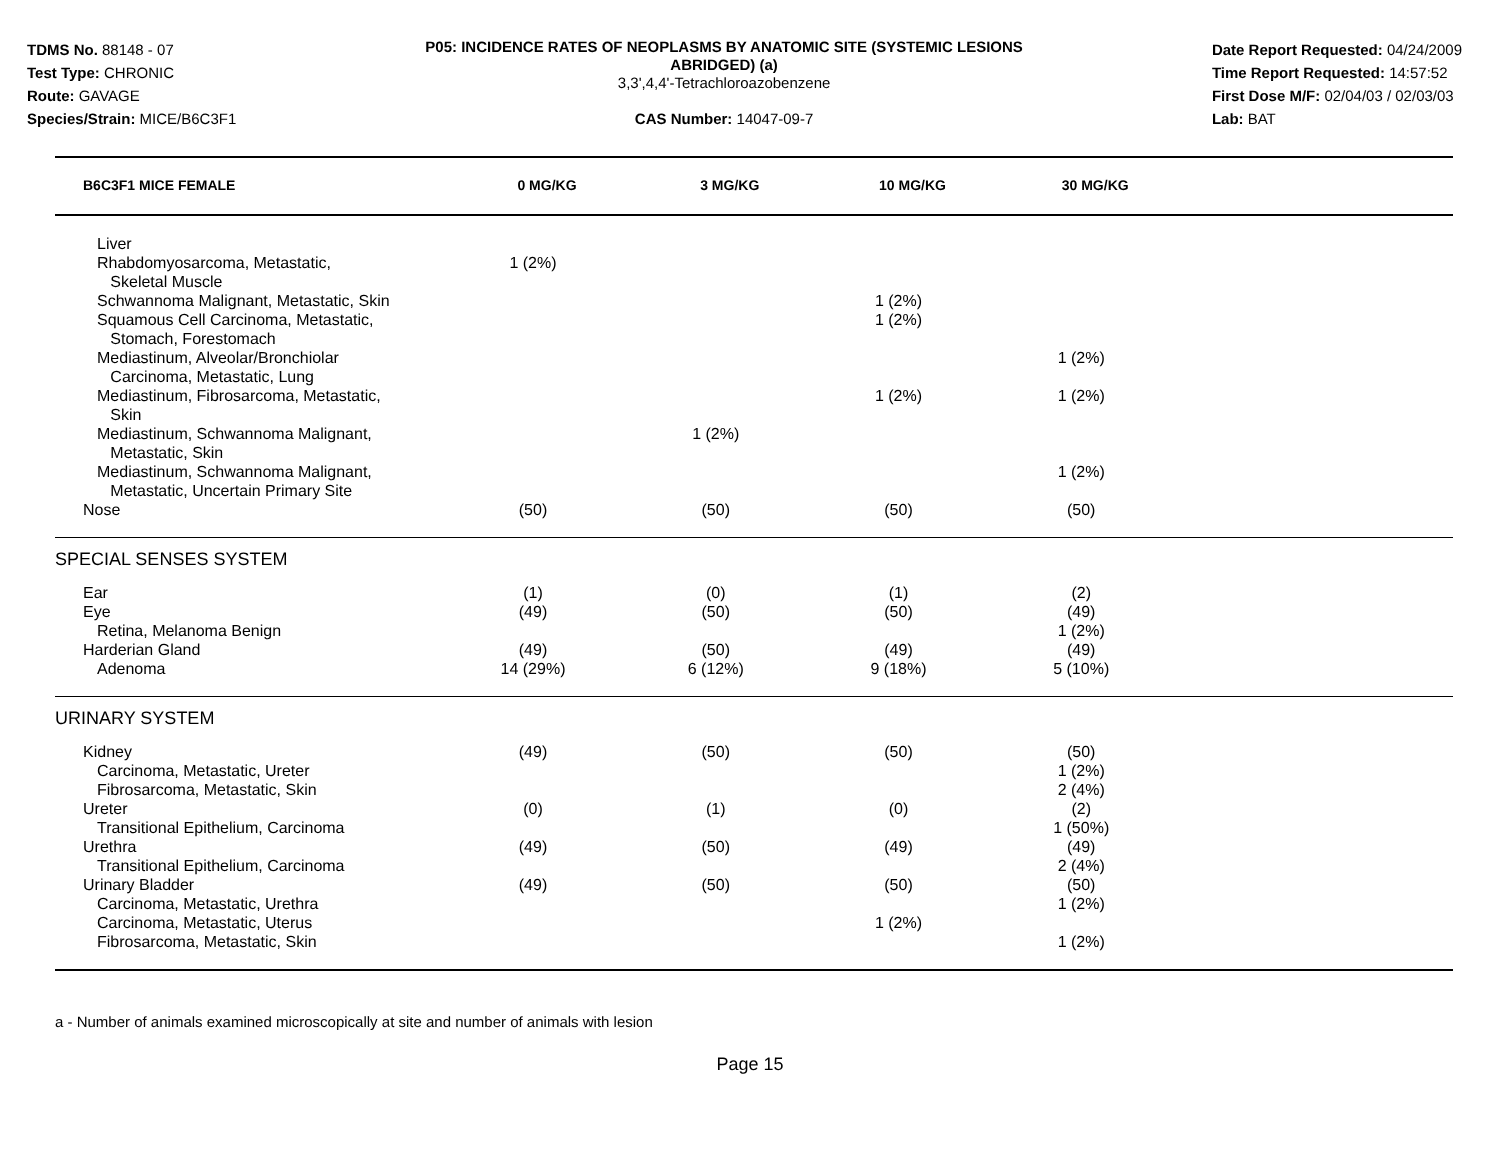TDMS No. 88148 - 07
Test Type: CHRONIC
Route: GAVAGE
Species/Strain: MICE/B6C3F1
P05: INCIDENCE RATES OF NEOPLASMS BY ANATOMIC SITE (SYSTEMIC LESIONS
ABRIDGED) (a)
3,3',4,4'-Tetrachloroazobenzene
CAS Number: 14047-09-7
Date Report Requested: 04/24/2009
Time Report Requested: 14:57:52
First Dose M/F: 02/04/03 / 02/03/03
Lab: BAT
| B6C3F1 MICE FEMALE | 0 MG/KG | 3 MG/KG | 10 MG/KG | 30 MG/KG | |
| --- | --- | --- | --- | --- | --- |
| Liver | | | | | |
| Rhabdomyosarcoma, Metastatic, Skeletal Muscle | 1 (2%) | | | | |
| Schwannoma Malignant, Metastatic, Skin | | | 1 (2%) | | |
| Squamous Cell Carcinoma, Metastatic, Stomach, Forestomach | | | 1 (2%) | | |
| Mediastinum, Alveolar/Bronchiolar Carcinoma, Metastatic, Lung | | | | 1 (2%) | |
| Mediastinum, Fibrosarcoma, Metastatic, Skin | | | 1 (2%) | 1 (2%) | |
| Mediastinum, Schwannoma Malignant, Metastatic, Skin | | 1 (2%) | | | |
| Mediastinum, Schwannoma Malignant, Metastatic, Uncertain Primary Site | | | | 1 (2%) | |
| Nose | (50) | (50) | (50) | (50) | |
| SPECIAL SENSES SYSTEM | | | | | |
| Ear | (1) | (0) | (1) | (2) | |
| Eye | (49) | (50) | (50) | (49) | |
| Retina, Melanoma Benign | | | | 1 (2%) | |
| Harderian Gland | (49) | (50) | (49) | (49) | |
| Adenoma | 14 (29%) | 6 (12%) | 9 (18%) | 5 (10%) | |
| URINARY SYSTEM | | | | | |
| Kidney | (49) | (50) | (50) | (50) | |
| Carcinoma, Metastatic, Ureter | | | | 1 (2%) | |
| Fibrosarcoma, Metastatic, Skin | | | | 2 (4%) | |
| Ureter | (0) | (1) | (0) | (2) | |
| Transitional Epithelium, Carcinoma | | | | 1 (50%) | |
| Urethra | (49) | (50) | (49) | (49) | |
| Transitional Epithelium, Carcinoma | | | | 2 (4%) | |
| Urinary Bladder | (49) | (50) | (50) | (50) | |
| Carcinoma, Metastatic, Urethra | | | | 1 (2%) | |
| Carcinoma, Metastatic, Uterus | | | 1 (2%) | | |
| Fibrosarcoma, Metastatic, Skin | | | | 1 (2%) | |
a - Number of animals examined microscopically at site and number of animals with lesion
Page 15